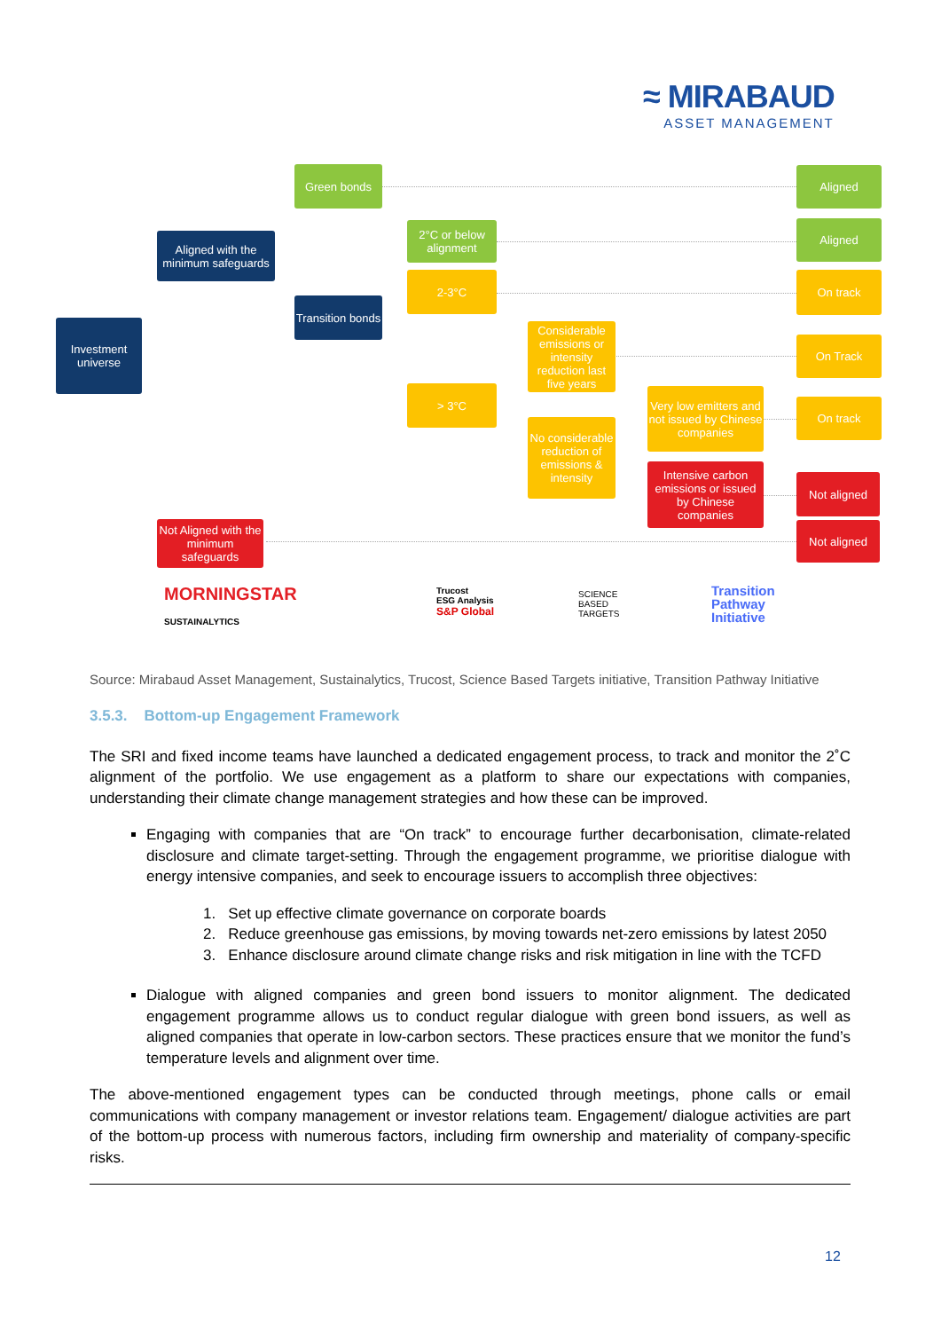≈ MIRABAUD
ASSET MANAGEMENT
Investment universe
Aligned with the minimum safeguards
Not Aligned with the minimum safeguards
Green bonds
Transition bonds
2°C or below alignment
2-3°C
> 3°C
Considerable emissions or intensity reduction last five years
No considerable reduction of emissions & intensity
Very low emitters and not issued by Chinese companies
Intensive carbon emissions or issued by Chinese companies
Aligned
Aligned
On track
On Track
On track
Not aligned
Not aligned
MORNINGSTAR
SUSTAINALYTICS
Trucost
ESG Analysis
S&P Global
SCIENCE
BASED
TARGETS
Transition
Pathway
Initiative
Source: Mirabaud Asset Management, Sustainalytics, Trucost, Science Based Targets initiative, Transition Pathway Initiative
3.5.3. Bottom-up Engagement Framework
The SRI and fixed income teams have launched a dedicated engagement process, to track and monitor the 2˚C alignment of the portfolio. We use engagement as a platform to share our expectations with companies, understanding their climate change management strategies and how these can be improved.
Engaging with companies that are “On track” to encourage further decarbonisation, climate-related disclosure and climate target-setting. Through the engagement programme, we prioritise dialogue with energy intensive companies, and seek to encourage issuers to accomplish three objectives:
1. Set up effective climate governance on corporate boards
2. Reduce greenhouse gas emissions, by moving towards net-zero emissions by latest 2050
3. Enhance disclosure around climate change risks and risk mitigation in line with the TCFD
Dialogue with aligned companies and green bond issuers to monitor alignment. The dedicated engagement programme allows us to conduct regular dialogue with green bond issuers, as well as aligned companies that operate in low-carbon sectors. These practices ensure that we monitor the fund’s temperature levels and alignment over time.
The above-mentioned engagement types can be conducted through meetings, phone calls or email communications with company management or investor relations team. Engagement/ dialogue activities are part of the bottom-up process with numerous factors, including firm ownership and materiality of company-specific risks.
12